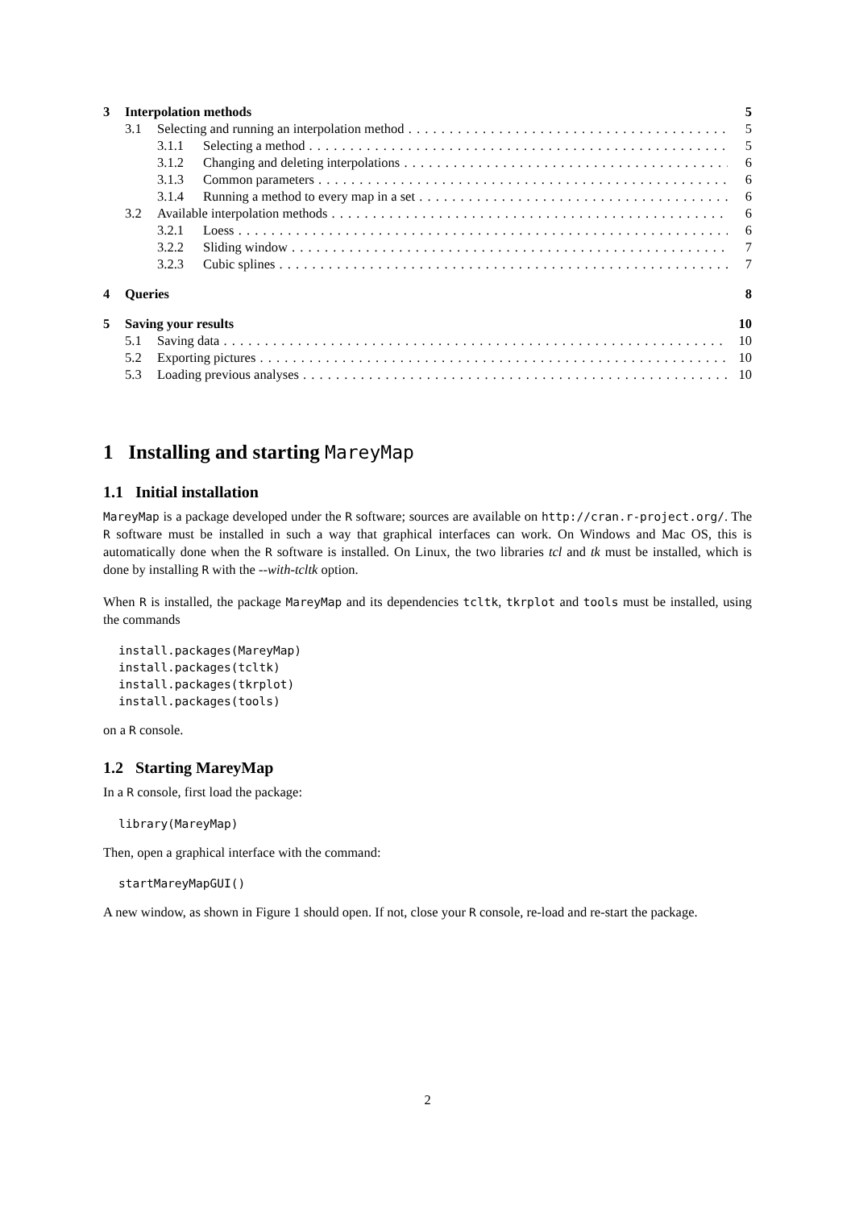3 Interpolation methods 5
3.1 Selecting and running an interpolation method 5
3.1.1 Selecting a method 5
3.1.2 Changing and deleting interpolations 6
3.1.3 Common parameters 6
3.1.4 Running a method to every map in a set 6
3.2 Available interpolation methods 6
3.2.1 Loess 6
3.2.2 Sliding window 7
3.2.3 Cubic splines 7
4 Queries 8
5 Saving your results 10
5.1 Saving data 10
5.2 Exporting pictures 10
5.3 Loading previous analyses 10
1 Installing and starting MareyMap
1.1 Initial installation
MareyMap is a package developed under the R software; sources are available on http://cran.r-project.org/. The R software must be installed in such a way that graphical interfaces can work. On Windows and Mac OS, this is automatically done when the R software is installed. On Linux, the two libraries tcl and tk must be installed, which is done by installing R with the --with-tcltk option.
When R is installed, the package MareyMap and its dependencies tcltk, tkrplot and tools must be installed, using the commands
install.packages(MareyMap)
install.packages(tcltk)
install.packages(tkrplot)
install.packages(tools)
on a R console.
1.2 Starting MareyMap
In a R console, first load the package:
library(MareyMap)
Then, open a graphical interface with the command:
startMareyMapGUI()
A new window, as shown in Figure 1 should open. If not, close your R console, re-load and re-start the package.
2